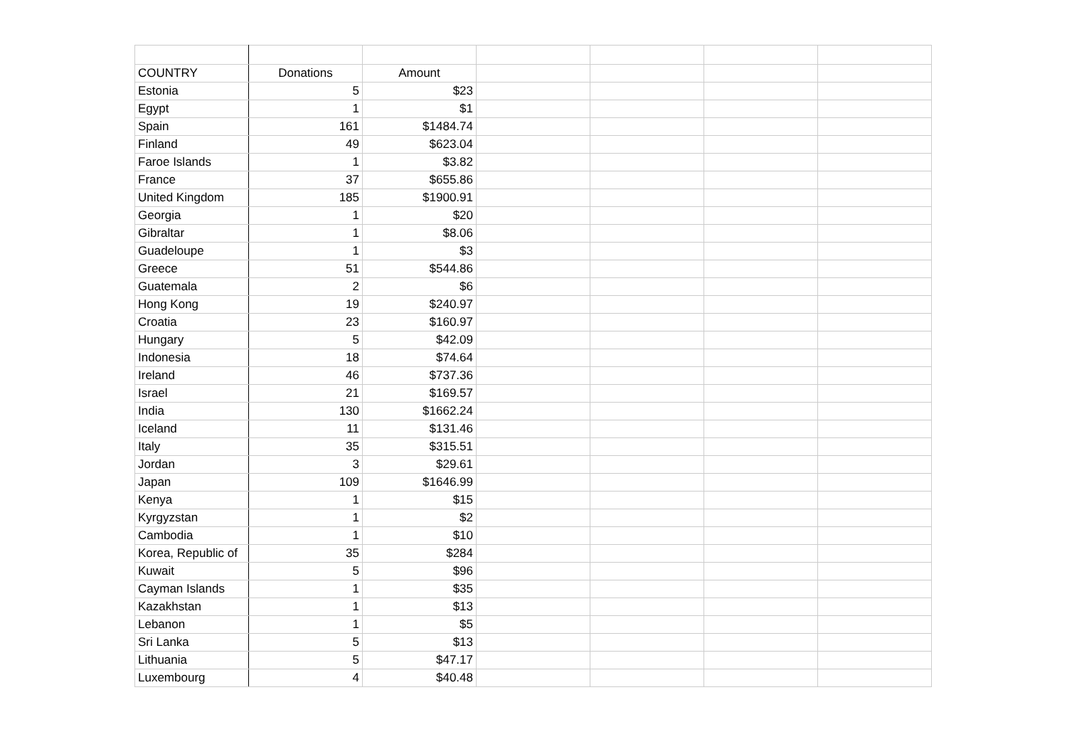| COUNTRY | Donations | Amount | | | | |
| Estonia | 5 | $23 | | | | |
| Egypt | 1 | $1 | | | | |
| Spain | 161 | $1484.74 | | | | |
| Finland | 49 | $623.04 | | | | |
| Faroe Islands | 1 | $3.82 | | | | |
| France | 37 | $655.86 | | | | |
| United Kingdom | 185 | $1900.91 | | | | |
| Georgia | 1 | $20 | | | | |
| Gibraltar | 1 | $8.06 | | | | |
| Guadeloupe | 1 | $3 | | | | |
| Greece | 51 | $544.86 | | | | |
| Guatemala | 2 | $6 | | | | |
| Hong Kong | 19 | $240.97 | | | | |
| Croatia | 23 | $160.97 | | | | |
| Hungary | 5 | $42.09 | | | | |
| Indonesia | 18 | $74.64 | | | | |
| Ireland | 46 | $737.36 | | | | |
| Israel | 21 | $169.57 | | | | |
| India | 130 | $1662.24 | | | | |
| Iceland | 11 | $131.46 | | | | |
| Italy | 35 | $315.51 | | | | |
| Jordan | 3 | $29.61 | | | | |
| Japan | 109 | $1646.99 | | | | |
| Kenya | 1 | $15 | | | | |
| Kyrgyzstan | 1 | $2 | | | | |
| Cambodia | 1 | $10 | | | | |
| Korea, Republic of | 35 | $284 | | | | |
| Kuwait | 5 | $96 | | | | |
| Cayman Islands | 1 | $35 | | | | |
| Kazakhstan | 1 | $13 | | | | |
| Lebanon | 1 | $5 | | | | |
| Sri Lanka | 5 | $13 | | | | |
| Lithuania | 5 | $47.17 | | | | |
| Luxembourg | 4 | $40.48 | | | | |